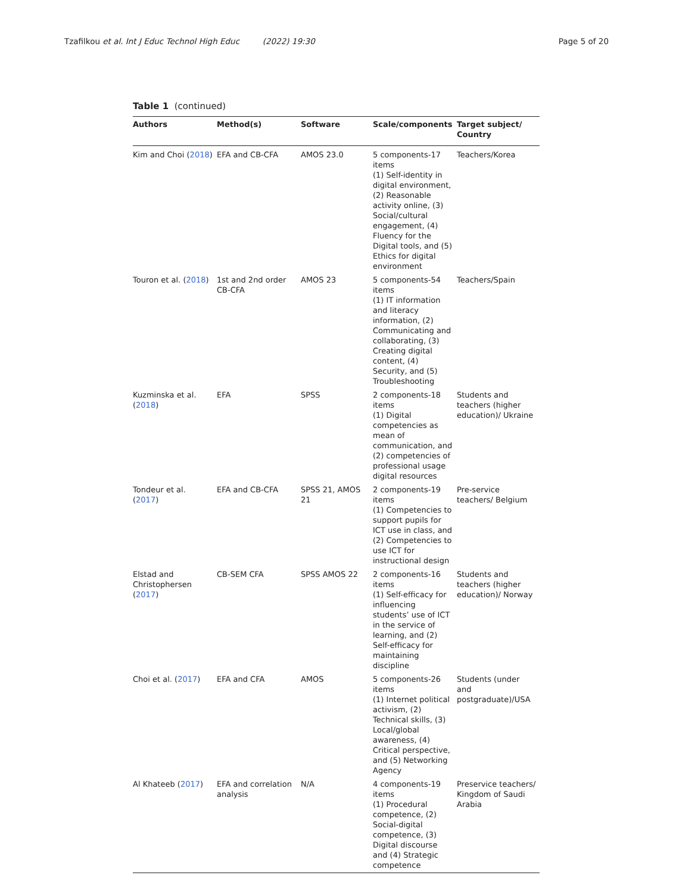Tzafilkou et al. Int J Educ Technol High Educ (2022) 19:30
Page 5 of 20
Table 1 (continued)
| Authors | Method(s) | Software | Scale/components | Target subject/ Country |
| --- | --- | --- | --- | --- |
| Kim and Choi ( 2018 ) | EFA and CB-CFA | AMOS 23.0 | 5 components-17 items (1) Self-identity in digital environment, (2) Reasonable activity online, (3) Social/cultural engagement, (4) Fluency for the Digital tools, and (5) Ethics for digital environment | Teachers/Korea |
| Touron et al. ( 2018 ) | 1st and 2nd order CB-CFA | AMOS 23 | 5 components-54 items (1) IT information and literacy information, (2) Communicating and collaborating, (3) Creating digital content, (4) Security, and (5) Troubleshooting | Teachers/Spain |
| Kuzminska et al. ( 2018 ) | EFA | SPSS | 2 components-18 items (1) Digital competencies as mean of communication, and (2) competencies of professional usage digital resources | Students and teachers (higher education)/ Ukraine |
| Tondeur et al. ( 2017 ) | EFA and CB-CFA | SPSS 21, AMOS 21 | 2 components-19 items (1) Competencies to support pupils for ICT use in class, and (2) Competencies to use ICT for instructional design | Pre-service teachers/ Belgium |
| Elstad and Christophersen ( 2017 ) | CB-SEM CFA | SPSS AMOS 22 | 2 components-16 items (1) Self-efficacy for influencing students’ use of ICT in the service of learning, and (2) Self-efficacy for maintaining discipline | Students and teachers (higher education)/ Norway |
| Choi et al. ( 2017 ) | EFA and CFA | AMOS | 5 components-26 items (1) Internet political activism, (2) Technical skills, (3) Local/global awareness, (4) Critical perspective, and (5) Networking Agency | Students (under and postgraduate)/USA |
| Al Khateeb ( 2017 ) | EFA and correlation analysis | N/A | 4 components-19 items (1) Procedural competence, (2) Social-digital competence, (3) Digital discourse and (4) Strategic competence | Preservice teachers/ Kingdom of Saudi Arabia |